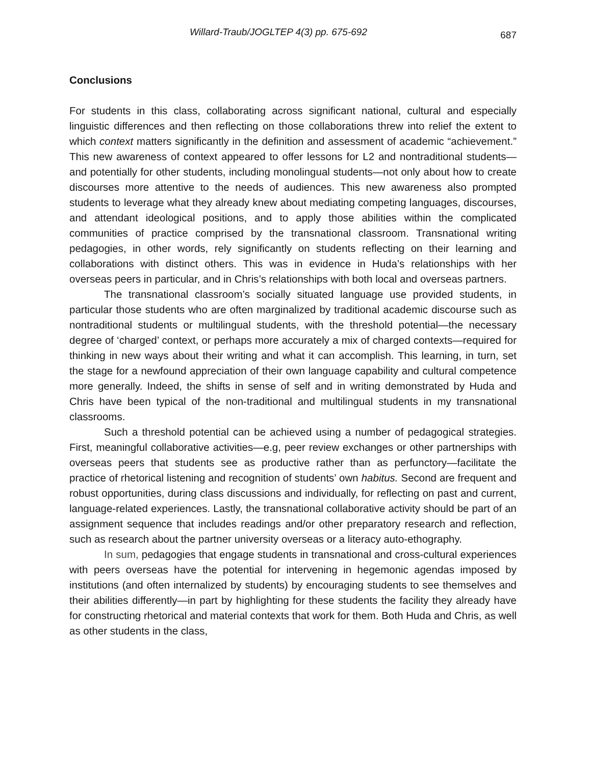Willard-Traub/JOGLTEP 4(3) pp. 675-692 687
Conclusions
For students in this class, collaborating across significant national, cultural and especially linguistic differences and then reflecting on those collaborations threw into relief the extent to which context matters significantly in the definition and assessment of academic “achievement.” This new awareness of context appeared to offer lessons for L2 and nontraditional students—and potentially for other students, including monolingual students—not only about how to create discourses more attentive to the needs of audiences. This new awareness also prompted students to leverage what they already knew about mediating competing languages, discourses, and attendant ideological positions, and to apply those abilities within the complicated communities of practice comprised by the transnational classroom. Transnational writing pedagogies, in other words, rely significantly on students reflecting on their learning and collaborations with distinct others. This was in evidence in Huda’s relationships with her overseas peers in particular, and in Chris’s relationships with both local and overseas partners.
The transnational classroom’s socially situated language use provided students, in particular those students who are often marginalized by traditional academic discourse such as nontraditional students or multilingual students, with the threshold potential—the necessary degree of ‘charged’ context, or perhaps more accurately a mix of charged contexts—required for thinking in new ways about their writing and what it can accomplish. This learning, in turn, set the stage for a newfound appreciation of their own language capability and cultural competence more generally. Indeed, the shifts in sense of self and in writing demonstrated by Huda and Chris have been typical of the non-traditional and multilingual students in my transnational classrooms.
Such a threshold potential can be achieved using a number of pedagogical strategies. First, meaningful collaborative activities—e.g, peer review exchanges or other partnerships with overseas peers that students see as productive rather than as perfunctory—facilitate the practice of rhetorical listening and recognition of students’ own habitus. Second are frequent and robust opportunities, during class discussions and individually, for reflecting on past and current, language-related experiences. Lastly, the transnational collaborative activity should be part of an assignment sequence that includes readings and/or other preparatory research and reflection, such as research about the partner university overseas or a literacy auto-ethography.
In sum, pedagogies that engage students in transnational and cross-cultural experiences with peers overseas have the potential for intervening in hegemonic agendas imposed by institutions (and often internalized by students) by encouraging students to see themselves and their abilities differently—in part by highlighting for these students the facility they already have for constructing rhetorical and material contexts that work for them. Both Huda and Chris, as well as other students in the class,